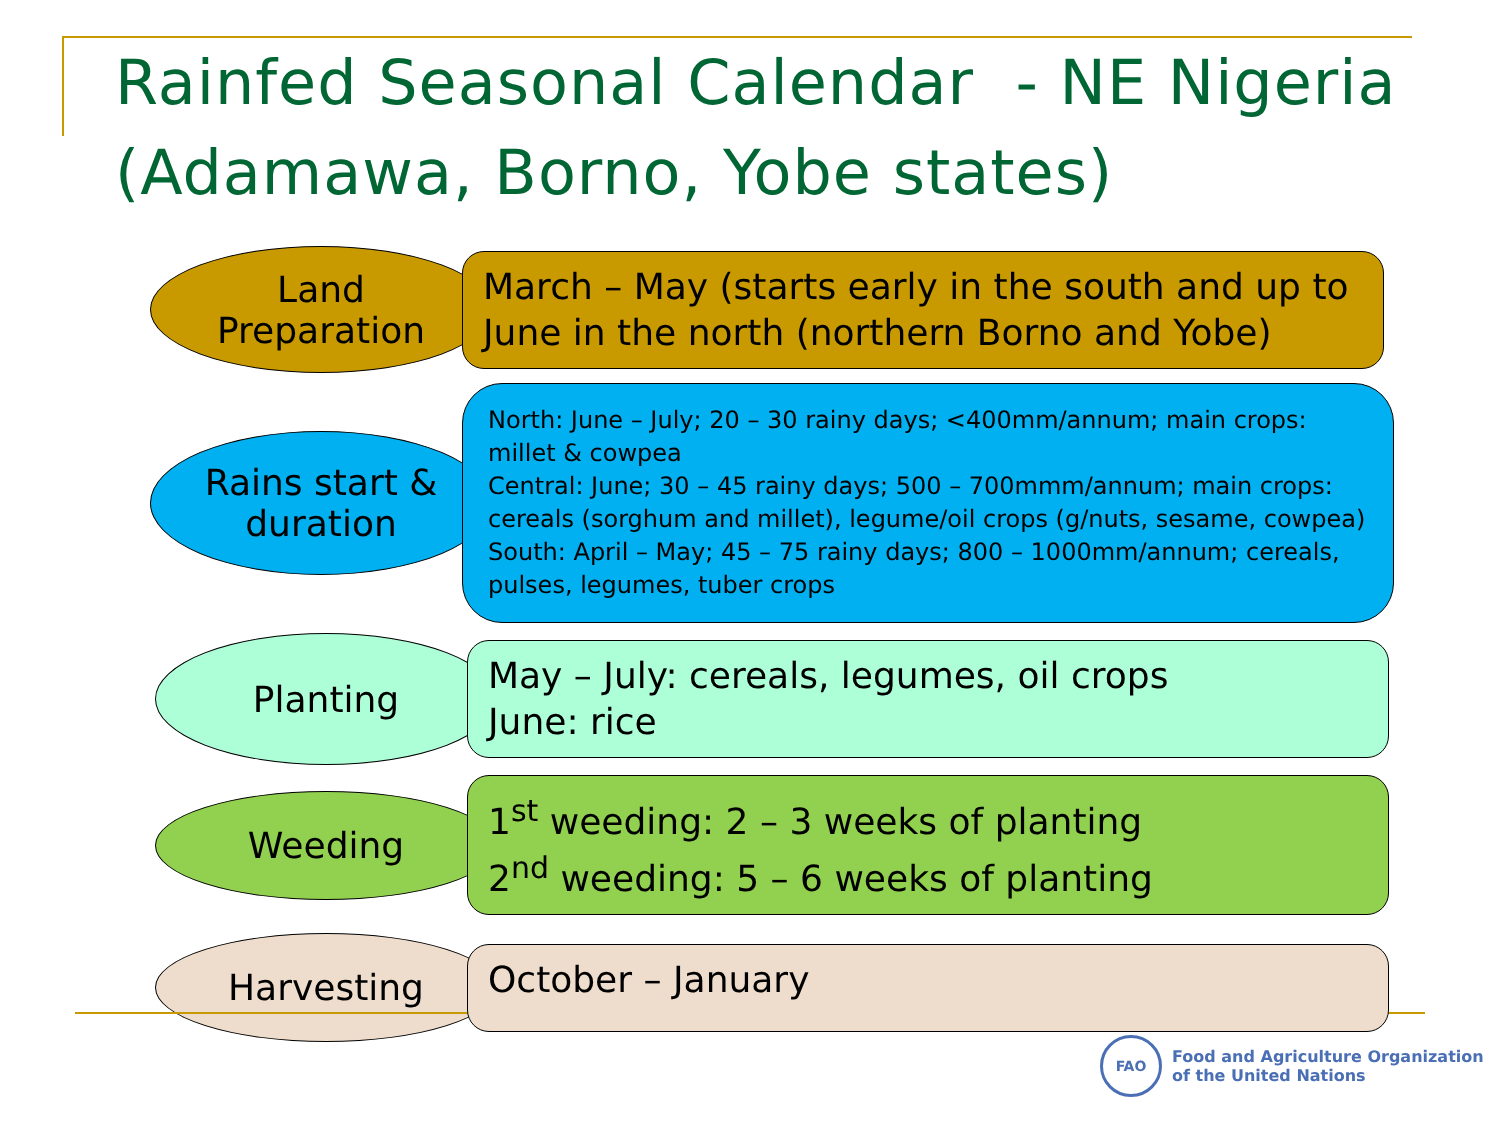Rainfed Seasonal Calendar - NE Nigeria (Adamawa, Borno, Yobe states)
Land
Preparation
March – May (starts early in the south and up to June in the north (northern Borno and Yobe)
Rains start &
duration
North: June – July; 20 – 30 rainy days; <400mm/annum; main crops: millet & cowpea
Central: June; 30 – 45 rainy days; 500 – 700mmm/annum; main crops: cereals (sorghum and millet), legume/oil crops (g/nuts, sesame, cowpea)
South: April – May; 45 – 75 rainy days; 800 – 1000mm/annum; cereals, pulses, legumes, tuber crops
Planting
May – July: cereals, legumes, oil crops
June: rice
Weeding
1<sup>st</sup> weeding: 2 – 3 weeks of planting
2<sup>nd</sup> weeding: 5 – 6 weeks of planting
Harvesting
October – January
FAO
Food and Agriculture Organization
of the United Nations